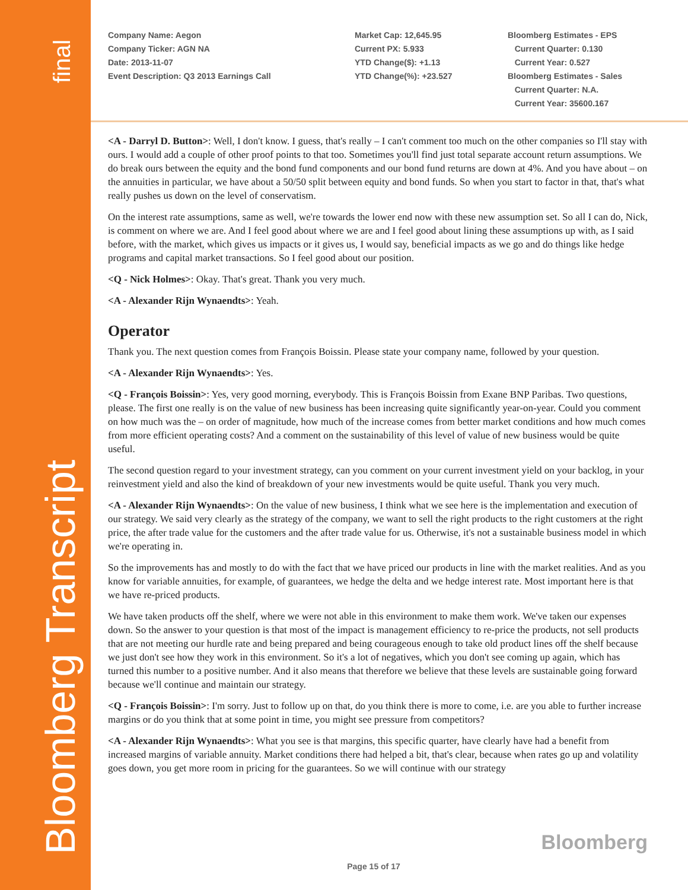final
Bloomberg Transcript
Company Name: Aegon
Company Ticker: AGN NA
Date: 2013-11-07
Event Description: Q3 2013 Earnings Call
Market Cap: 12,645.95
Current PX: 5.933
YTD Change($): +1.13
YTD Change(%): +23.527
Bloomberg Estimates - EPS
Current Quarter: 0.130
Current Year: 0.527
Bloomberg Estimates - Sales
Current Quarter: N.A.
Current Year: 35600.167
<A - Darryl D. Button>: Well, I don't know. I guess, that's really – I can't comment too much on the other companies so I'll stay with ours. I would add a couple of other proof points to that too. Sometimes you'll find just total separate account return assumptions. We do break ours between the equity and the bond fund components and our bond fund returns are down at 4%. And you have about – on the annuities in particular, we have about a 50/50 split between equity and bond funds. So when you start to factor in that, that's what really pushes us down on the level of conservatism.
On the interest rate assumptions, same as well, we're towards the lower end now with these new assumption set. So all I can do, Nick, is comment on where we are. And I feel good about where we are and I feel good about lining these assumptions up with, as I said before, with the market, which gives us impacts or it gives us, I would say, beneficial impacts as we go and do things like hedge programs and capital market transactions. So I feel good about our position.
<Q - Nick Holmes>: Okay. That's great. Thank you very much.
<A - Alexander Rijn Wynaendts>: Yeah.
Operator
Thank you. The next question comes from François Boissin. Please state your company name, followed by your question.
<A - Alexander Rijn Wynaendts>: Yes.
<Q - François Boissin>: Yes, very good morning, everybody. This is François Boissin from Exane BNP Paribas. Two questions, please. The first one really is on the value of new business has been increasing quite significantly year-on-year. Could you comment on how much was the – on order of magnitude, how much of the increase comes from better market conditions and how much comes from more efficient operating costs? And a comment on the sustainability of this level of value of new business would be quite useful.
The second question regard to your investment strategy, can you comment on your current investment yield on your backlog, in your reinvestment yield and also the kind of breakdown of your new investments would be quite useful. Thank you very much.
<A - Alexander Rijn Wynaendts>: On the value of new business, I think what we see here is the implementation and execution of our strategy. We said very clearly as the strategy of the company, we want to sell the right products to the right customers at the right price, the after trade value for the customers and the after trade value for us. Otherwise, it's not a sustainable business model in which we're operating in.
So the improvements has and mostly to do with the fact that we have priced our products in line with the market realities. And as you know for variable annuities, for example, of guarantees, we hedge the delta and we hedge interest rate. Most important here is that we have re-priced products.
We have taken products off the shelf, where we were not able in this environment to make them work. We've taken our expenses down. So the answer to your question is that most of the impact is management efficiency to re-price the products, not sell products that are not meeting our hurdle rate and being prepared and being courageous enough to take old product lines off the shelf because we just don't see how they work in this environment. So it's a lot of negatives, which you don't see coming up again, which has turned this number to a positive number. And it also means that therefore we believe that these levels are sustainable going forward because we'll continue and maintain our strategy.
<Q - François Boissin>: I'm sorry. Just to follow up on that, do you think there is more to come, i.e. are you able to further increase margins or do you think that at some point in time, you might see pressure from competitors?
<A - Alexander Rijn Wynaendts>: What you see is that margins, this specific quarter, have clearly have had a benefit from increased margins of variable annuity. Market conditions there had helped a bit, that's clear, because when rates go up and volatility goes down, you get more room in pricing for the guarantees. So we will continue with our strategy
Bloomberg
Page 15 of 17